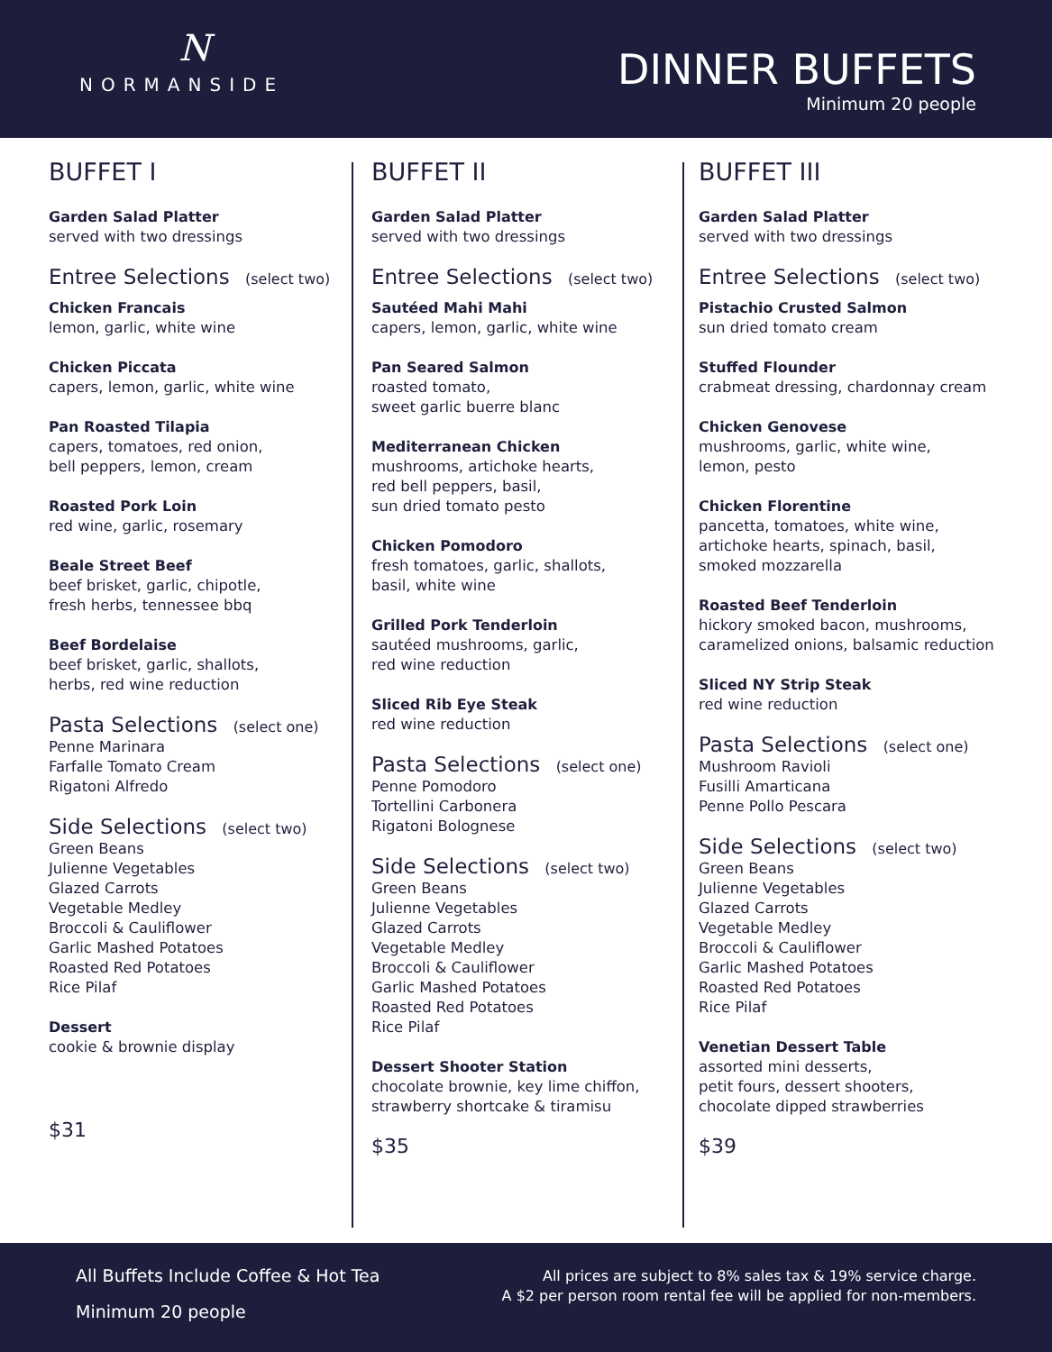N
NORMANSIDE
DINNER BUFFETS
Minimum 20 people
BUFFET I
Garden Salad Platter
served with two dressings
Entree Selections (select two)
Chicken Francais
lemon, garlic, white wine
Chicken Piccata
capers, lemon, garlic, white wine
Pan Roasted Tilapia
capers, tomatoes, red onion,
bell peppers, lemon, cream
Roasted Pork Loin
red wine, garlic, rosemary
Beale Street Beef
beef brisket, garlic, chipotle,
fresh herbs, tennessee bbq
Beef Bordelaise
beef brisket, garlic, shallots,
herbs, red wine reduction
Pasta Selections (select one)
Penne Marinara
Farfalle Tomato Cream
Rigatoni Alfredo
Side Selections (select two)
Green Beans
Julienne Vegetables
Glazed Carrots
Vegetable Medley
Broccoli & Cauliflower
Garlic Mashed Potatoes
Roasted Red Potatoes
Rice Pilaf
Dessert
cookie & brownie display
$31
BUFFET II
Garden Salad Platter
served with two dressings
Entree Selections (select two)
Sautéed Mahi Mahi
capers, lemon, garlic, white wine
Pan Seared Salmon
roasted tomato,
sweet garlic buerre blanc
Mediterranean Chicken
mushrooms, artichoke hearts,
red bell peppers, basil,
sun dried tomato pesto
Chicken Pomodoro
fresh tomatoes, garlic, shallots,
basil, white wine
Grilled Pork Tenderloin
sautéed mushrooms, garlic,
red wine reduction
Sliced Rib Eye Steak
red wine reduction
Pasta Selections (select one)
Penne Pomodoro
Tortellini Carbonera
Rigatoni Bolognese
Side Selections (select two)
Green Beans
Julienne Vegetables
Glazed Carrots
Vegetable Medley
Broccoli & Cauliflower
Garlic Mashed Potatoes
Roasted Red Potatoes
Rice Pilaf
Dessert Shooter Station
chocolate brownie, key lime chiffon,
strawberry shortcake & tiramisu
$35
BUFFET III
Garden Salad Platter
served with two dressings
Entree Selections (select two)
Pistachio Crusted Salmon
sun dried tomato cream
Stuffed Flounder
crabmeat dressing, chardonnay cream
Chicken Genovese
mushrooms, garlic, white wine,
lemon, pesto
Chicken Florentine
pancetta, tomatoes, white wine,
artichoke hearts, spinach, basil,
smoked mozzarella
Roasted Beef Tenderloin
hickory smoked bacon, mushrooms,
caramelized onions, balsamic reduction
Sliced NY Strip Steak
red wine reduction
Pasta Selections (select one)
Mushroom Ravioli
Fusilli Amarticana
Penne Pollo Pescara
Side Selections (select two)
Green Beans
Julienne Vegetables
Glazed Carrots
Vegetable Medley
Broccoli & Cauliflower
Garlic Mashed Potatoes
Roasted Red Potatoes
Rice Pilaf
Venetian Dessert Table
assorted mini desserts,
petit fours, dessert shooters,
chocolate dipped strawberries
$39
All Buffets Include Coffee & Hot Tea
Minimum 20 people
All prices are subject to 8% sales tax & 19% service charge.
A $2 per person room rental fee will be applied for non-members.